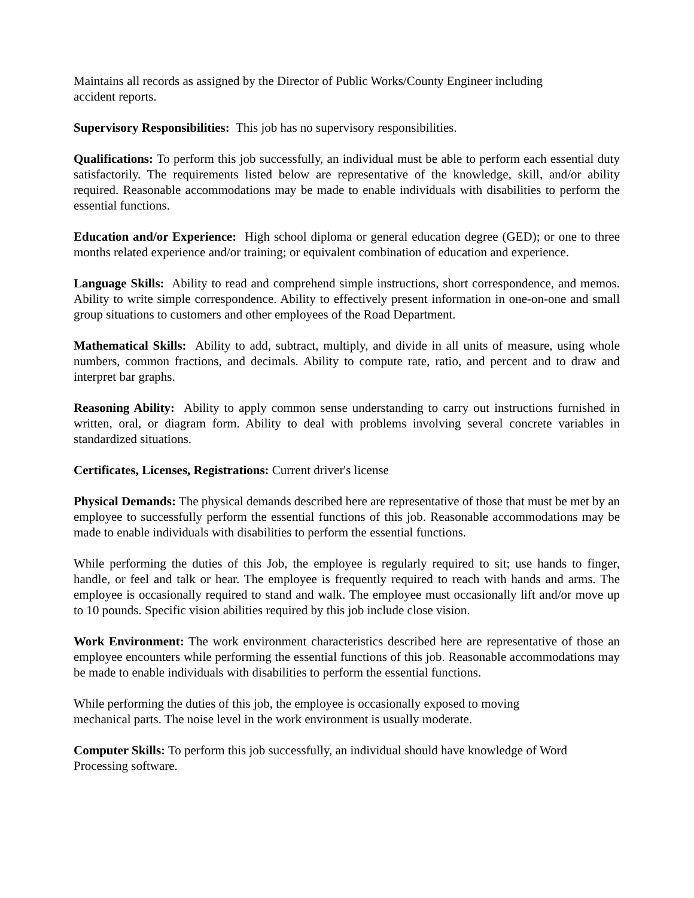Maintains all records as assigned by the Director of Public Works/County Engineer including
accident reports.
Supervisory Responsibilities: This job has no supervisory responsibilities.
Qualifications: To perform this job successfully, an individual must be able to perform each essential duty satisfactorily. The requirements listed below are representative of the knowledge, skill, and/or ability required. Reasonable accommodations may be made to enable individuals with disabilities to perform the essential functions.
Education and/or Experience: High school diploma or general education degree (GED); or one to three months related experience and/or training; or equivalent combination of education and experience.
Language Skills: Ability to read and comprehend simple instructions, short correspondence, and memos. Ability to write simple correspondence. Ability to effectively present information in one-on-one and small group situations to customers and other employees of the Road Department.
Mathematical Skills: Ability to add, subtract, multiply, and divide in all units of measure, using whole numbers, common fractions, and decimals. Ability to compute rate, ratio, and percent and to draw and interpret bar graphs.
Reasoning Ability: Ability to apply common sense understanding to carry out instructions furnished in written, oral, or diagram form. Ability to deal with problems involving several concrete variables in standardized situations.
Certificates, Licenses, Registrations: Current driver's license
Physical Demands: The physical demands described here are representative of those that must be met by an employee to successfully perform the essential functions of this job. Reasonable accommodations may be made to enable individuals with disabilities to perform the essential functions.
While performing the duties of this Job, the employee is regularly required to sit; use hands to finger, handle, or feel and talk or hear. The employee is frequently required to reach with hands and arms. The employee is occasionally required to stand and walk. The employee must occasionally lift and/or move up to 10 pounds. Specific vision abilities required by this job include close vision.
Work Environment: The work environment characteristics described here are representative of those an employee encounters while performing the essential functions of this job. Reasonable accommodations may be made to enable individuals with disabilities to perform the essential functions.
While performing the duties of this job, the employee is occasionally exposed to moving
mechanical parts. The noise level in the work environment is usually moderate.
Computer Skills: To perform this job successfully, an individual should have knowledge of Word
Processing software.